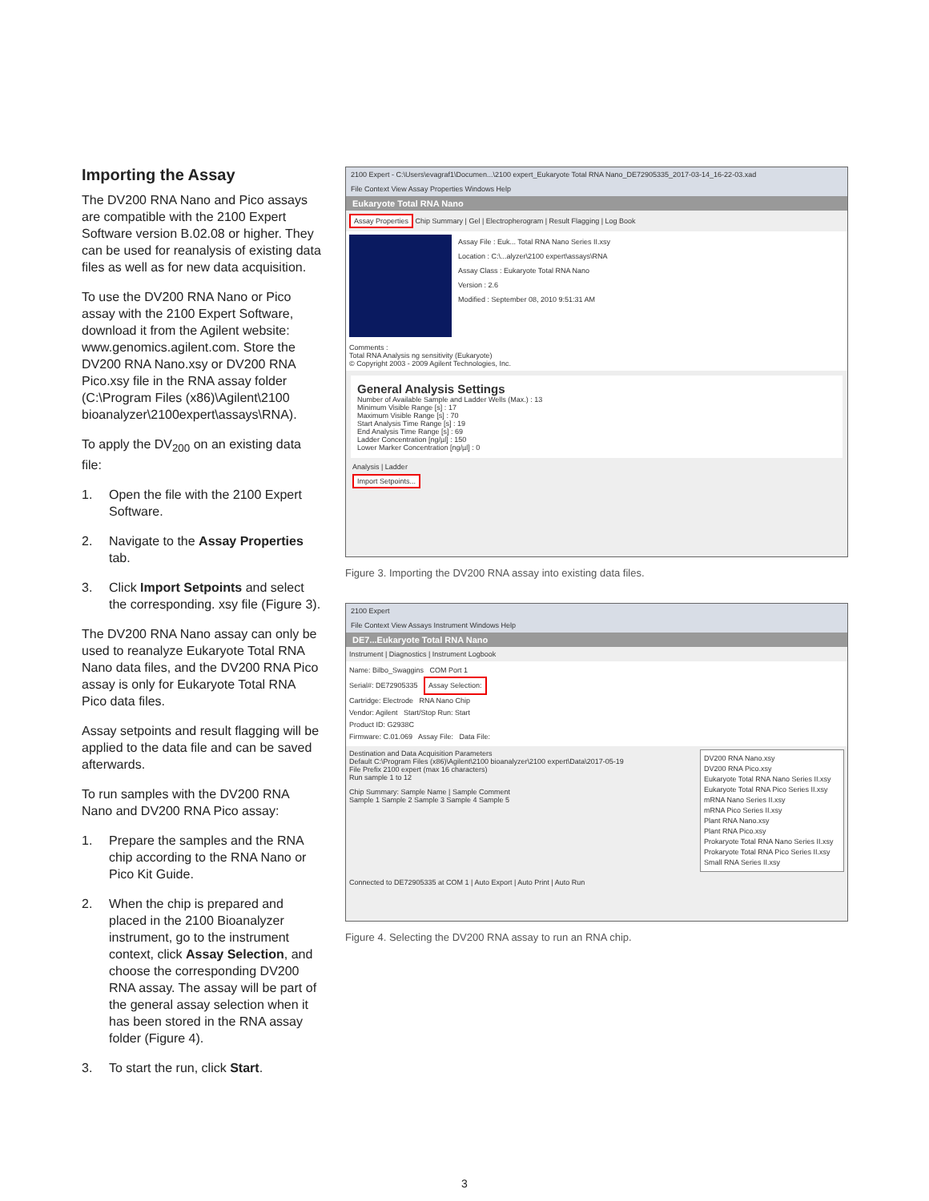Importing the Assay
The DV200 RNA Nano and Pico assays are compatible with the 2100 Expert Software version B.02.08 or higher. They can be used for reanalysis of existing data files as well as for new data acquisition.
To use the DV200 RNA Nano or Pico assay with the 2100 Expert Software, download it from the Agilent website: www.genomics.agilent.com. Store the DV200 RNA Nano.xsy or DV200 RNA Pico.xsy file in the RNA assay folder (C:\Program Files (x86)\Agilent\2100 bioanalyzer\2100expert\assays\RNA).
To apply the DV<sub>200</sub> on an existing data file:
1. Open the file with the 2100 Expert Software.
2. Navigate to the Assay Properties tab.
3. Click Import Setpoints and select the corresponding. xsy file (Figure 3).
The DV200 RNA Nano assay can only be used to reanalyze Eukaryote Total RNA Nano data files, and the DV200 RNA Pico assay is only for Eukaryote Total RNA Pico data files.
Assay setpoints and result flagging will be applied to the data file and can be saved afterwards.
To run samples with the DV200 RNA Nano and DV200 RNA Pico assay:
1. Prepare the samples and the RNA chip according to the RNA Nano or Pico Kit Guide.
2. When the chip is prepared and placed in the 2100 Bioanalyzer instrument, go to the instrument context, click Assay Selection, and choose the corresponding DV200 RNA assay. The assay will be part of the general assay selection when it has been stored in the RNA assay folder (Figure 4).
3. To start the run, click Start.
2100 Expert - C:\Users\evagraf1\Documen...\2100 expert_Eukaryote Total RNA Nano_DE72905335_2017-03-14_16-22-03.xad
File Context View Assay Properties Windows Help
Eukaryote Total RNA Nano
Assay Properties Chip Summary | Gel | Electropherogram | Result Flagging | Log Book
Assay File : Euk... Total RNA Nano Series II.xsy
Location : C:\...alyzer\2100 expert\assays\RNA
Assay Class : Eukaryote Total RNA Nano
Version : 2.6
Modified : September 08, 2010 9:51:31 AM
Comments :
Total RNA Analysis ng sensitivity (Eukaryote)
© Copyright 2003 - 2009 Agilent Technologies, Inc.
General Analysis Settings
Number of Available Sample and Ladder Wells (Max.) : 13
Minimum Visible Range [s] : 17
Maximum Visible Range [s] : 70
Start Analysis Time Range [s] : 19
End Analysis Time Range [s] : 69
Ladder Concentration [ng/µl] : 150
Lower Marker Concentration [ng/µl] : 0
Analysis | Ladder
Import Setpoints...
Figure 3. Importing the DV200 RNA assay into existing data files.
2100 Expert
File Context View Assays Instrument Windows Help
DE7...Eukaryote Total RNA Nano
Instrument | Diagnostics | Instrument Logbook
Name: Bilbo_Swaggins COM Port 1
Serial#: DE72905335 Assay Selection:
Cartridge: Electrode RNA Nano Chip
Vendor: Agilent Start/Stop Run: Start
Product ID: G2938C
Firmware: C.01.069 Assay File: Data File:
DV200 RNA Nano.xsy
DV200 RNA Pico.xsy
Eukaryote Total RNA Nano Series II.xsy
Eukaryote Total RNA Pico Series II.xsy
mRNA Nano Series II.xsy
mRNA Pico Series II.xsy
Plant RNA Nano.xsy
Plant RNA Pico.xsy
Prokaryote Total RNA Nano Series II.xsy
Prokaryote Total RNA Pico Series II.xsy
Small RNA Series II.xsy
Destination and Data Acquisition Parameters
Default C:\Program Files (x86)\Agilent\2100 bioanalyzer\2100 expert\Data\2017-05-19
File Prefix 2100 expert (max 16 characters)
Run sample 1 to 12
Chip Summary: Sample Name | Sample Comment
Sample 1 Sample 2 Sample 3 Sample 4 Sample 5
Connected to DE72905335 at COM 1 | Auto Export | Auto Print | Auto Run
Figure 4. Selecting the DV200 RNA assay to run an RNA chip.
3